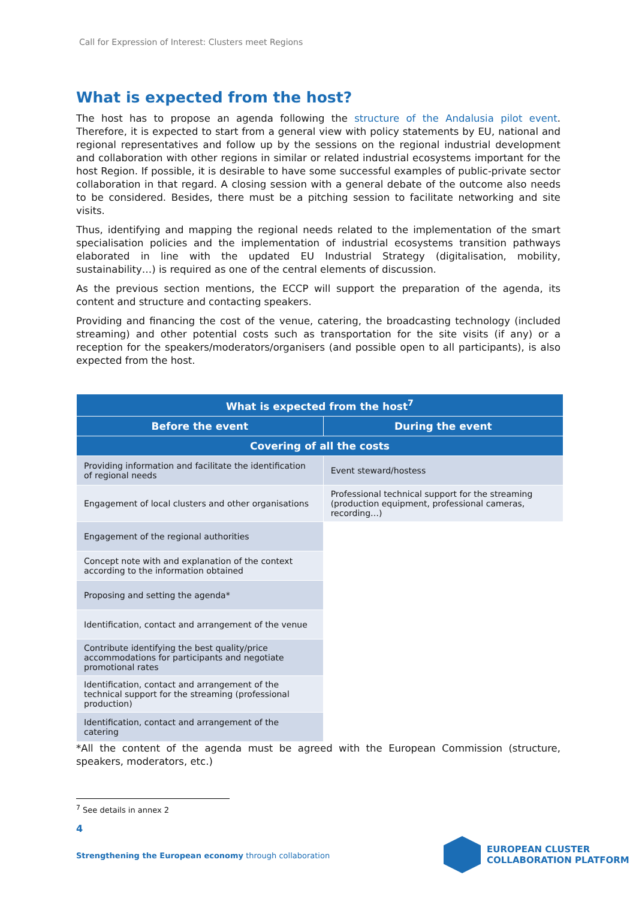Call for Expression of Interest: Clusters meet Regions
What is expected from the host?
The host has to propose an agenda following the structure of the Andalusia pilot event. Therefore, it is expected to start from a general view with policy statements by EU, national and regional representatives and follow up by the sessions on the regional industrial development and collaboration with other regions in similar or related industrial ecosystems important for the host Region. If possible, it is desirable to have some successful examples of public-private sector collaboration in that regard. A closing session with a general debate of the outcome also needs to be considered. Besides, there must be a pitching session to facilitate networking and site visits.
Thus, identifying and mapping the regional needs related to the implementation of the smart specialisation policies and the implementation of industrial ecosystems transition pathways elaborated in line with the updated EU Industrial Strategy (digitalisation, mobility, sustainability…) is required as one of the central elements of discussion.
As the previous section mentions, the ECCP will support the preparation of the agenda, its content and structure and contacting speakers.
Providing and financing the cost of the venue, catering, the broadcasting technology (included streaming) and other potential costs such as transportation for the site visits (if any) or a reception for the speakers/moderators/organisers (and possible open to all participants), is also expected from the host.
| What is expected from the host<sup>7</sup> | |
| --- | --- |
| Before the event | During the event |
| Covering of all the costs | |
| Providing information and facilitate the identification of regional needs | Event steward/hostess |
| Engagement of local clusters and other organisations | Professional technical support for the streaming (production equipment, professional cameras, recording…) |
| Engagement of the regional authorities | |
| Concept note with and explanation of the context according to the information obtained | |
| Proposing and setting the agenda* | |
| Identification, contact and arrangement of the venue | |
| Contribute identifying the best quality/price accommodations for participants and negotiate promotional rates | |
| Identification, contact and arrangement of the technical support for the streaming (professional production) | |
| Identification, contact and arrangement of the catering | |
*All the content of the agenda must be agreed with the European Commission (structure, speakers, moderators, etc.)
<sup>7</sup> See details in annex 2
4
Strengthening the European economy through collaboration
EUROPEAN CLUSTER
COLLABORATION PLATFORM